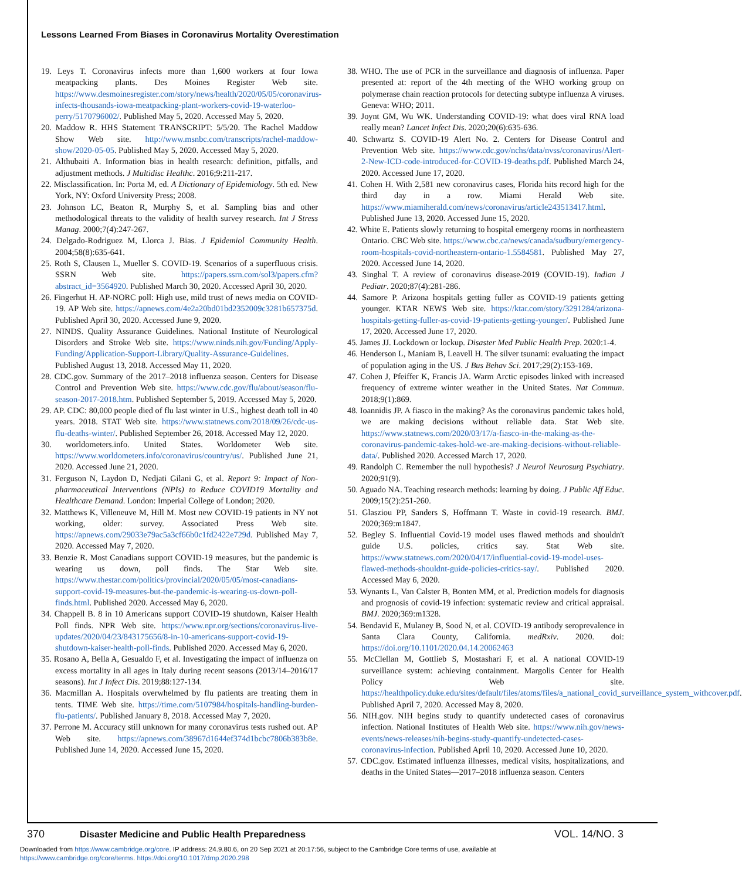Lessons Learned From Biases in Coronavirus Mortality Overestimation
19. Leys T. Coronavirus infects more than 1,600 workers at four Iowa meatpacking plants. Des Moines Register Web site. https://www.desmoinesregister.com/story/news/health/2020/05/05/coronavirus-infects-thousands-iowa-meatpacking-plant-workers-covid-19-waterloo-perry/5170796002/. Published May 5, 2020. Accessed May 5, 2020.
20. Maddow R. HHS Statement TRANSCRIPT: 5/5/20. The Rachel Maddow Show Web site. http://www.msnbc.com/transcripts/rachel-maddow-show/2020-05-05. Published May 5, 2020. Accessed May 5, 2020.
21. Althubaiti A. Information bias in health research: definition, pitfalls, and adjustment methods. J Multidisc Healthc. 2016;9:211-217.
22. Misclassification. In: Porta M, ed. A Dictionary of Epidemiology. 5th ed. New York, NY: Oxford University Press; 2008.
23. Johnson LC, Beaton R, Murphy S, et al. Sampling bias and other methodological threats to the validity of health survey research. Int J Stress Manag. 2000;7(4):247-267.
24. Delgado-Rodriguez M, Llorca J. Bias. J Epidemiol Community Health. 2004;58(8):635-641.
25. Roth S, Clausen L, Mueller S. COVID-19. Scenarios of a superfluous crisis. SSRN Web site. https://papers.ssrn.com/sol3/papers.cfm?abstract_id=3564920. Published March 30, 2020. Accessed April 30, 2020.
26. Fingerhut H. AP-NORC poll: High use, mild trust of news media on COVID-19. AP Web site. https://apnews.com/4e2a20bd01bd2352009c3281b657375d. Published April 30, 2020. Accessed June 9, 2020.
27. NINDS. Quality Assurance Guidelines. National Institute of Neurological Disorders and Stroke Web site. https://www.ninds.nih.gov/Funding/Apply-Funding/Application-Support-Library/Quality-Assurance-Guidelines. Published August 13, 2018. Accessed May 11, 2020.
28. CDC.gov. Summary of the 2017–2018 influenza season. Centers for Disease Control and Prevention Web site. https://www.cdc.gov/flu/about/season/flu-season-2017-2018.htm. Published September 5, 2019. Accessed May 5, 2020.
29. AP. CDC: 80,000 people died of flu last winter in U.S., highest death toll in 40 years. 2018. STAT Web site. https://www.statnews.com/2018/09/26/cdc-us-flu-deaths-winter/. Published September 26, 2018. Accessed May 12, 2020.
30. worldometers.info. United States. Worldometer Web site. https://www.worldometers.info/coronavirus/country/us/. Published June 21, 2020. Accessed June 21, 2020.
31. Ferguson N, Laydon D, Nedjati Gilani G, et al. Report 9: Impact of Non-pharmaceutical Interventions (NPIs) to Reduce COVID19 Mortality and Healthcare Demand. London: Imperial College of London; 2020.
32. Matthews K, Villeneuve M, Hill M. Most new COVID-19 patients in NY not working, older: survey. Associated Press Web site. https://apnews.com/29033e79ac5a3cf66b0c1fd2422e729d. Published May 7, 2020. Accessed May 7, 2020.
33. Benzie R. Most Canadians support COVID-19 measures, but the pandemic is wearing us down, poll finds. The Star Web site. https://www.thestar.com/politics/provincial/2020/05/05/most-canadians-support-covid-19-measures-but-the-pandemic-is-wearing-us-down-poll-finds.html. Published 2020. Accessed May 6, 2020.
34. Chappell B. 8 in 10 Americans support COVID-19 shutdown, Kaiser Health Poll finds. NPR Web site. https://www.npr.org/sections/coronavirus-live-updates/2020/04/23/843175656/8-in-10-americans-support-covid-19-shutdown-kaiser-health-poll-finds. Published 2020. Accessed May 6, 2020.
35. Rosano A, Bella A, Gesualdo F, et al. Investigating the impact of influenza on excess mortality in all ages in Italy during recent seasons (2013/14–2016/17 seasons). Int J Infect Dis. 2019;88:127-134.
36. Macmillan A. Hospitals overwhelmed by flu patients are treating them in tents. TIME Web site. https://time.com/5107984/hospitals-handling-burden-flu-patients/. Published January 8, 2018. Accessed May 7, 2020.
37. Perrone M. Accuracy still unknown for many coronavirus tests rushed out. AP Web site. https://apnews.com/38967d1644ef374d1bcbc7806b383b8e. Published June 14, 2020. Accessed June 15, 2020.
38. WHO. The use of PCR in the surveillance and diagnosis of influenza. Paper presented at: report of the 4th meeting of the WHO working group on polymerase chain reaction protocols for detecting subtype influenza A viruses. Geneva: WHO; 2011.
39. Joynt GM, Wu WK. Understanding COVID-19: what does viral RNA load really mean? Lancet Infect Dis. 2020;20(6):635-636.
40. Schwartz S. COVID-19 Alert No. 2. Centers for Disease Control and Prevention Web site. https://www.cdc.gov/nchs/data/nvss/coronavirus/Alert-2-New-ICD-code-introduced-for-COVID-19-deaths.pdf. Published March 24, 2020. Accessed June 17, 2020.
41. Cohen H. With 2,581 new coronavirus cases, Florida hits record high for the third day in a row. Miami Herald Web site. https://www.miamiherald.com/news/coronavirus/article243513417.html. Published June 13, 2020. Accessed June 15, 2020.
42. White E. Patients slowly returning to hospital emergeny rooms in northeastern Ontario. CBC Web site. https://www.cbc.ca/news/canada/sudbury/emergency-room-hospitals-covid-northeastern-ontario-1.5584581. Published May 27, 2020. Accessed June 14, 2020.
43. Singhal T. A review of coronavirus disease-2019 (COVID-19). Indian J Pediatr. 2020;87(4):281-286.
44. Samore P. Arizona hospitals getting fuller as COVID-19 patients getting younger. KTAR NEWS Web site. https://ktar.com/story/3291284/arizona-hospitals-getting-fuller-as-covid-19-patients-getting-younger/. Published June 17, 2020. Accessed June 17, 2020.
45. James JJ. Lockdown or lockup. Disaster Med Public Health Prep. 2020:1-4.
46. Henderson L, Maniam B, Leavell H. The silver tsunami: evaluating the impact of population aging in the US. J Bus Behav Sci. 2017;29(2):153-169.
47. Cohen J, Pfeiffer K, Francis JA. Warm Arctic episodes linked with increased frequency of extreme winter weather in the United States. Nat Commun. 2018;9(1):869.
48. Ioannidis JP. A fiasco in the making? As the coronavirus pandemic takes hold, we are making decisions without reliable data. Stat Web site. https://www.statnews.com/2020/03/17/a-fiasco-in-the-making-as-the-coronavirus-pandemic-takes-hold-we-are-making-decisions-without-reliable-data/. Published 2020. Accessed March 17, 2020.
49. Randolph C. Remember the null hypothesis? J Neurol Neurosurg Psychiatry. 2020;91(9).
50. Aguado NA. Teaching research methods: learning by doing. J Public Aff Educ. 2009;15(2):251-260.
51. Glasziou PP, Sanders S, Hoffmann T. Waste in covid-19 research. BMJ. 2020;369:m1847.
52. Begley S. Influential Covid-19 model uses flawed methods and shouldn't guide U.S. policies, critics say. Stat Web site. https://www.statnews.com/2020/04/17/influential-covid-19-model-uses-flawed-methods-shouldnt-guide-policies-critics-say/. Published 2020. Accessed May 6, 2020.
53. Wynants L, Van Calster B, Bonten MM, et al. Prediction models for diagnosis and prognosis of covid-19 infection: systematic review and critical appraisal. BMJ. 2020;369:m1328.
54. Bendavid E, Mulaney B, Sood N, et al. COVID-19 antibody seroprevalence in Santa Clara County, California. medRxiv. 2020. doi: https://doi.org/10.1101/2020.04.14.20062463
55. McClellan M, Gottlieb S, Mostashari F, et al. A national COVID-19 surveillance system: achieving containment. Margolis Center for Health Policy Web site. https://healthpolicy.duke.edu/sites/default/files/atoms/files/a_national_covid_surveillance_system_withcover.pdf. Published April 7, 2020. Accessed May 8, 2020.
56. NIH.gov. NIH begins study to quantify undetected cases of coronavirus infection. National Institutes of Health Web site. https://www.nih.gov/news-events/news-releases/nih-begins-study-quantify-undetected-cases-coronavirus-infection. Published April 10, 2020. Accessed June 10, 2020.
57. CDC.gov. Estimated influenza illnesses, medical visits, hospitalizations, and deaths in the United States—2017–2018 influenza season. Centers
370 Disaster Medicine and Public Health Preparedness VOL. 14/NO. 3
Downloaded from https://www.cambridge.org/core. IP address: 24.9.80.6, on 20 Sep 2021 at 20:17:56, subject to the Cambridge Core terms of use, available at
https://www.cambridge.org/core/terms. https://doi.org/10.1017/dmp.2020.298